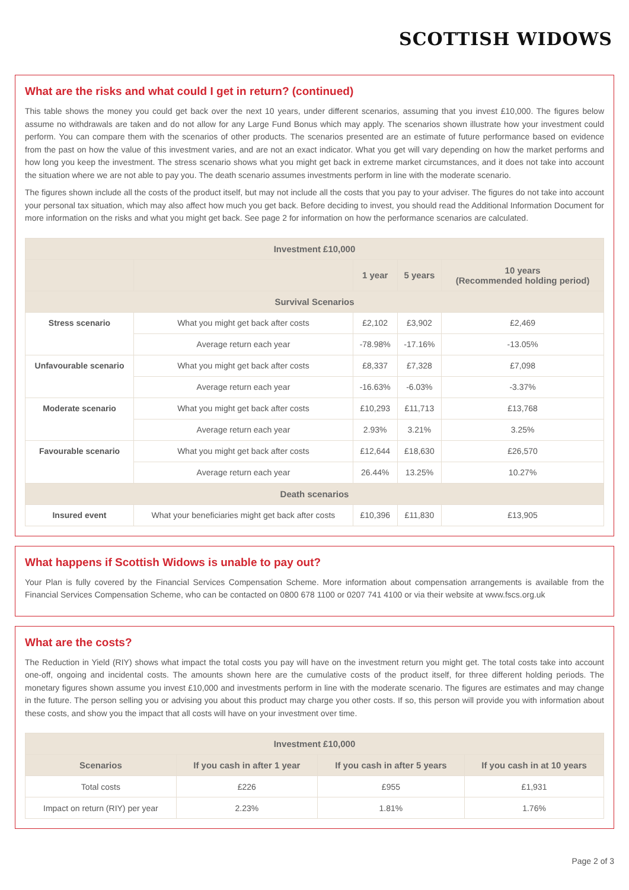SCOTTISH WIDOWS
What are the risks and what could I get in return? (continued)
This table shows the money you could get back over the next 10 years, under different scenarios, assuming that you invest £10,000. The figures below assume no withdrawals are taken and do not allow for any Large Fund Bonus which may apply. The scenarios shown illustrate how your investment could perform. You can compare them with the scenarios of other products. The scenarios presented are an estimate of future performance based on evidence from the past on how the value of this investment varies, and are not an exact indicator. What you get will vary depending on how the market performs and how long you keep the investment. The stress scenario shows what you might get back in extreme market circumstances, and it does not take into account the situation where we are not able to pay you. The death scenario assumes investments perform in line with the moderate scenario.
The figures shown include all the costs of the product itself, but may not include all the costs that you pay to your adviser. The figures do not take into account your personal tax situation, which may also affect how much you get back. Before deciding to invest, you should read the Additional Information Document for more information on the risks and what you might get back. See page 2 for information on how the performance scenarios are calculated.
| Investment £10,000 | | | | |
| --- | --- | --- | --- | --- |
| | | 1 year | 5 years | 10 years (Recommended holding period) |
| Survival Scenarios | | | | |
| Stress scenario | What you might get back after costs | £2,102 | £3,902 | £2,469 |
| | Average return each year | -78.98% | -17.16% | -13.05% |
| Unfavourable scenario | What you might get back after costs | £8,337 | £7,328 | £7,098 |
| | Average return each year | -16.63% | -6.03% | -3.37% |
| Moderate scenario | What you might get back after costs | £10,293 | £11,713 | £13,768 |
| | Average return each year | 2.93% | 3.21% | 3.25% |
| Favourable scenario | What you might get back after costs | £12,644 | £18,630 | £26,570 |
| | Average return each year | 26.44% | 13.25% | 10.27% |
| Death scenarios | | | | |
| Insured event | What your beneficiaries might get back after costs | £10,396 | £11,830 | £13,905 |
What happens if Scottish Widows is unable to pay out?
Your Plan is fully covered by the Financial Services Compensation Scheme. More information about compensation arrangements is available from the Financial Services Compensation Scheme, who can be contacted on 0800 678 1100 or 0207 741 4100 or via their website at www.fscs.org.uk
What are the costs?
The Reduction in Yield (RIY) shows what impact the total costs you pay will have on the investment return you might get. The total costs take into account one-off, ongoing and incidental costs. The amounts shown here are the cumulative costs of the product itself, for three different holding periods. The monetary figures shown assume you invest £10,000 and investments perform in line with the moderate scenario. The figures are estimates and may change in the future. The person selling you or advising you about this product may charge you other costs. If so, this person will provide you with information about these costs, and show you the impact that all costs will have on your investment over time.
| Investment £10,000 | | | |
| --- | --- | --- | --- |
| Scenarios | If you cash in after 1 year | If you cash in after 5 years | If you cash in at 10 years |
| Total costs | £226 | £955 | £1,931 |
| Impact on return (RIY) per year | 2.23% | 1.81% | 1.76% |
Page 2 of 3